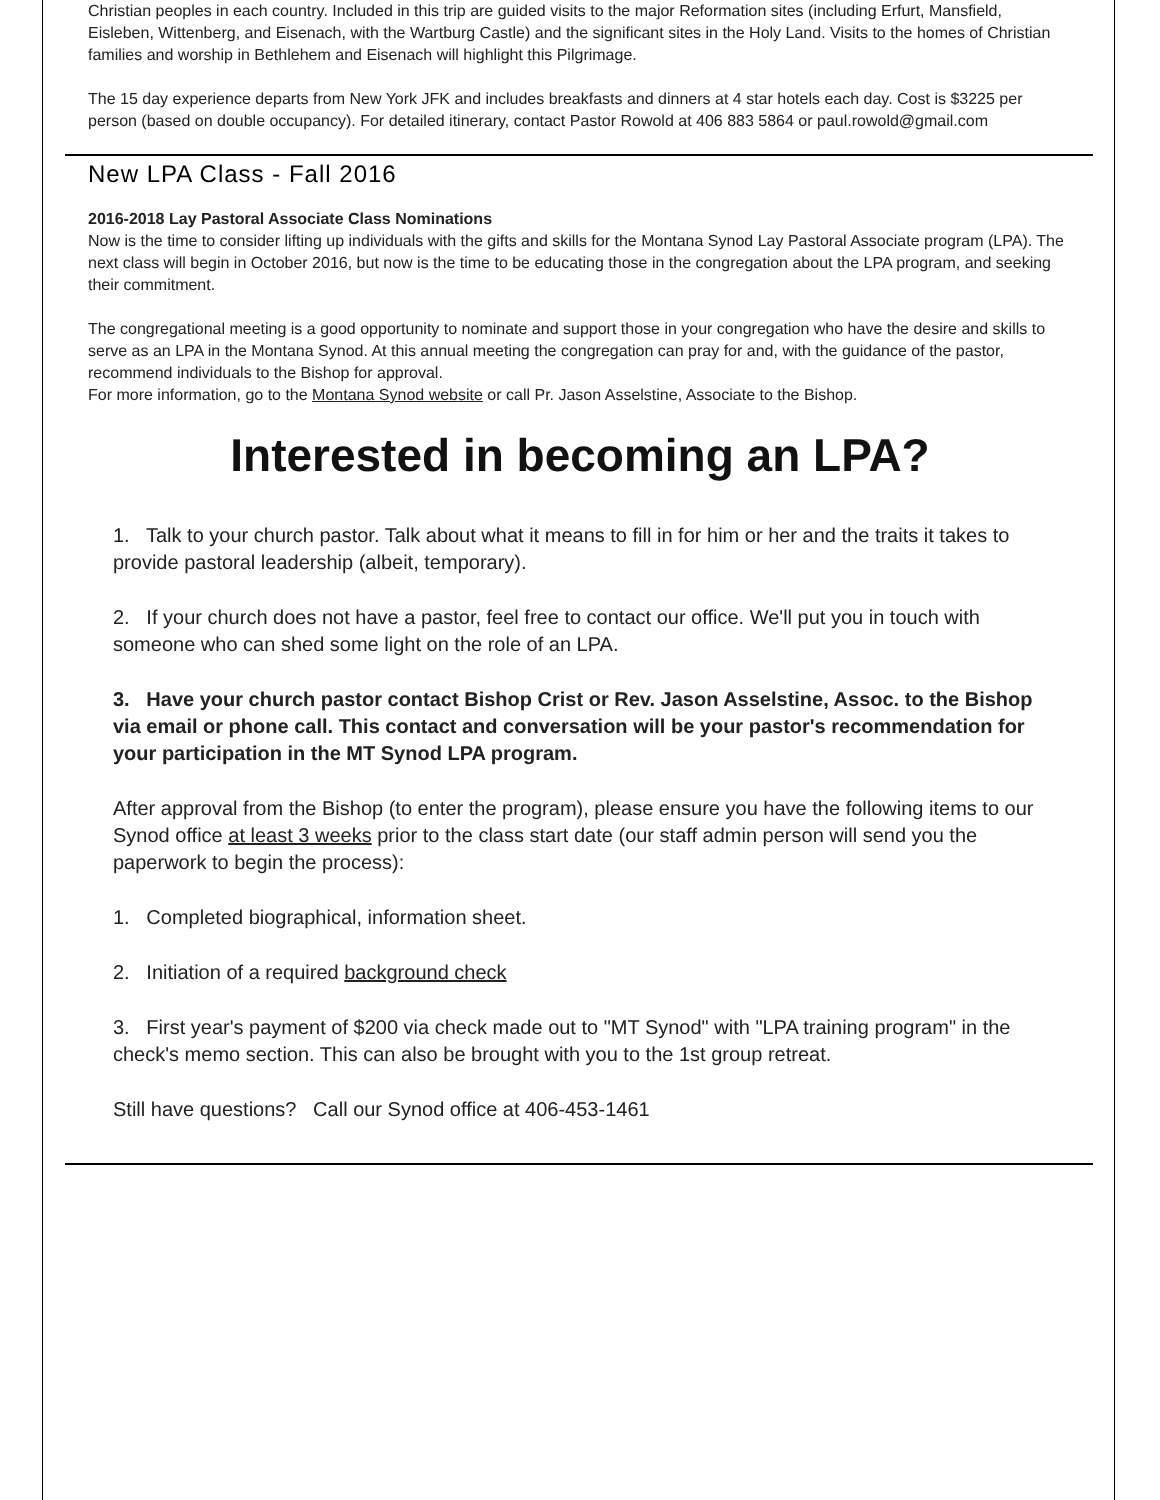Christian peoples in each country. Included in this trip are guided visits to the major Reformation sites (including Erfurt, Mansfield, Eisleben, Wittenberg, and Eisenach, with the Wartburg Castle) and the significant sites in the Holy Land. Visits to the homes of Christian families and worship in Bethlehem and Eisenach will highlight this Pilgrimage.
The 15 day experience departs from New York JFK and includes breakfasts and dinners at 4 star hotels each day. Cost is $3225 per person (based on double occupancy). For detailed itinerary, contact Pastor Rowold at 406 883 5864 or paul.rowold@gmail.com
New LPA Class - Fall 2016
2016-2018 Lay Pastoral Associate Class Nominations
Now is the time to consider lifting up individuals with the gifts and skills for the Montana Synod Lay Pastoral Associate program (LPA). The next class will begin in October 2016, but now is the time to be educating those in the congregation about the LPA program, and seeking their commitment.
The congregational meeting is a good opportunity to nominate and support those in your congregation who have the desire and skills to serve as an LPA in the Montana Synod. At this annual meeting the congregation can pray for and, with the guidance of the pastor, recommend individuals to the Bishop for approval.
For more information, go to the Montana Synod website or call Pr. Jason Asselstine, Associate to the Bishop.
Interested in becoming an LPA?
1. Talk to your church pastor. Talk about what it means to fill in for him or her and the traits it takes to provide pastoral leadership (albeit, temporary).
2. If your church does not have a pastor, feel free to contact our office. We'll put you in touch with someone who can shed some light on the role of an LPA.
3. Have your church pastor contact Bishop Crist or Rev. Jason Asselstine, Assoc. to the Bishop via email or phone call. This contact and conversation will be your pastor's recommendation for your participation in the MT Synod LPA program.
After approval from the Bishop (to enter the program), please ensure you have the following items to our Synod office at least 3 weeks prior to the class start date (our staff admin person will send you the paperwork to begin the process):
1. Completed biographical, information sheet.
2. Initiation of a required background check
3. First year's payment of $200 via check made out to "MT Synod" with "LPA training program" in the check's memo section. This can also be brought with you to the 1st group retreat.
Still have questions? Call our Synod office at 406-453-1461